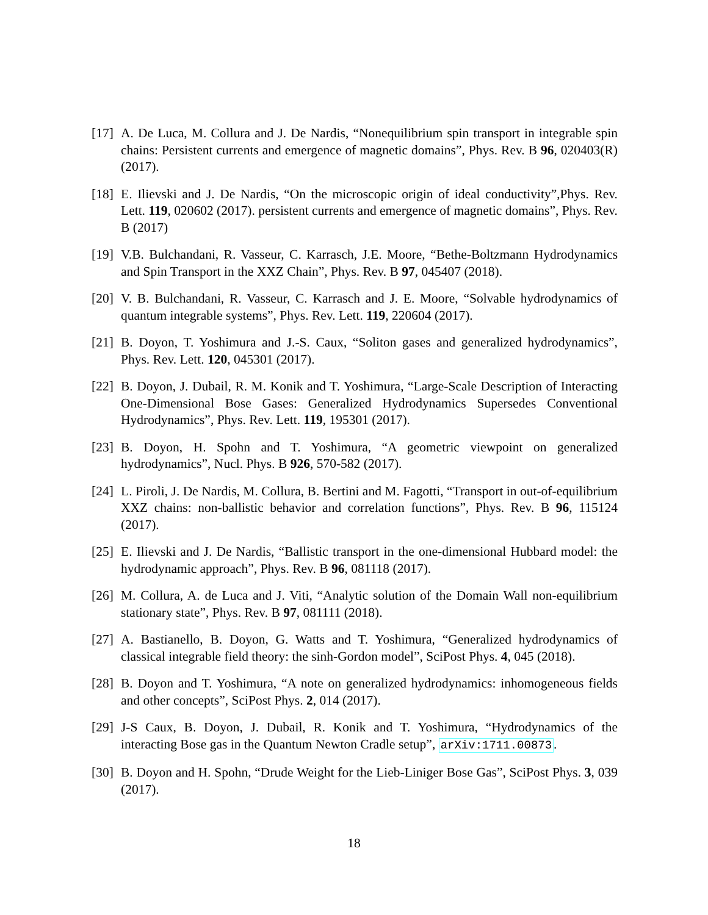[17] A. De Luca, M. Collura and J. De Nardis, “Nonequilibrium spin transport in integrable spin chains: Persistent currents and emergence of magnetic domains”, Phys. Rev. B 96, 020403(R) (2017).
[18] E. Ilievski and J. De Nardis, “On the microscopic origin of ideal conductivity”,Phys. Rev. Lett. 119, 020602 (2017). persistent currents and emergence of magnetic domains”, Phys. Rev. B (2017)
[19] V.B. Bulchandani, R. Vasseur, C. Karrasch, J.E. Moore, “Bethe-Boltzmann Hydrodynamics and Spin Transport in the XXZ Chain”, Phys. Rev. B 97, 045407 (2018).
[20] V. B. Bulchandani, R. Vasseur, C. Karrasch and J. E. Moore, “Solvable hydrodynamics of quantum integrable systems”, Phys. Rev. Lett. 119, 220604 (2017).
[21] B. Doyon, T. Yoshimura and J.-S. Caux, “Soliton gases and generalized hydrodynamics”, Phys. Rev. Lett. 120, 045301 (2017).
[22] B. Doyon, J. Dubail, R. M. Konik and T. Yoshimura, “Large-Scale Description of Interacting One-Dimensional Bose Gases: Generalized Hydrodynamics Supersedes Conventional Hydrodynamics”, Phys. Rev. Lett. 119, 195301 (2017).
[23] B. Doyon, H. Spohn and T. Yoshimura, “A geometric viewpoint on generalized hydrodynamics”, Nucl. Phys. B 926, 570-582 (2017).
[24] L. Piroli, J. De Nardis, M. Collura, B. Bertini and M. Fagotti, “Transport in out-of-equilibrium XXZ chains: non-ballistic behavior and correlation functions”, Phys. Rev. B 96, 115124 (2017).
[25] E. Ilievski and J. De Nardis, “Ballistic transport in the one-dimensional Hubbard model: the hydrodynamic approach”, Phys. Rev. B 96, 081118 (2017).
[26] M. Collura, A. de Luca and J. Viti, “Analytic solution of the Domain Wall non-equilibrium stationary state”, Phys. Rev. B 97, 081111 (2018).
[27] A. Bastianello, B. Doyon, G. Watts and T. Yoshimura, “Generalized hydrodynamics of classical integrable field theory: the sinh-Gordon model”, SciPost Phys. 4, 045 (2018).
[28] B. Doyon and T. Yoshimura, “A note on generalized hydrodynamics: inhomogeneous fields and other concepts”, SciPost Phys. 2, 014 (2017).
[29] J-S Caux, B. Doyon, J. Dubail, R. Konik and T. Yoshimura, “Hydrodynamics of the interacting Bose gas in the Quantum Newton Cradle setup”, arXiv:1711.00873.
[30] B. Doyon and H. Spohn, “Drude Weight for the Lieb-Liniger Bose Gas”, SciPost Phys. 3, 039 (2017).
18